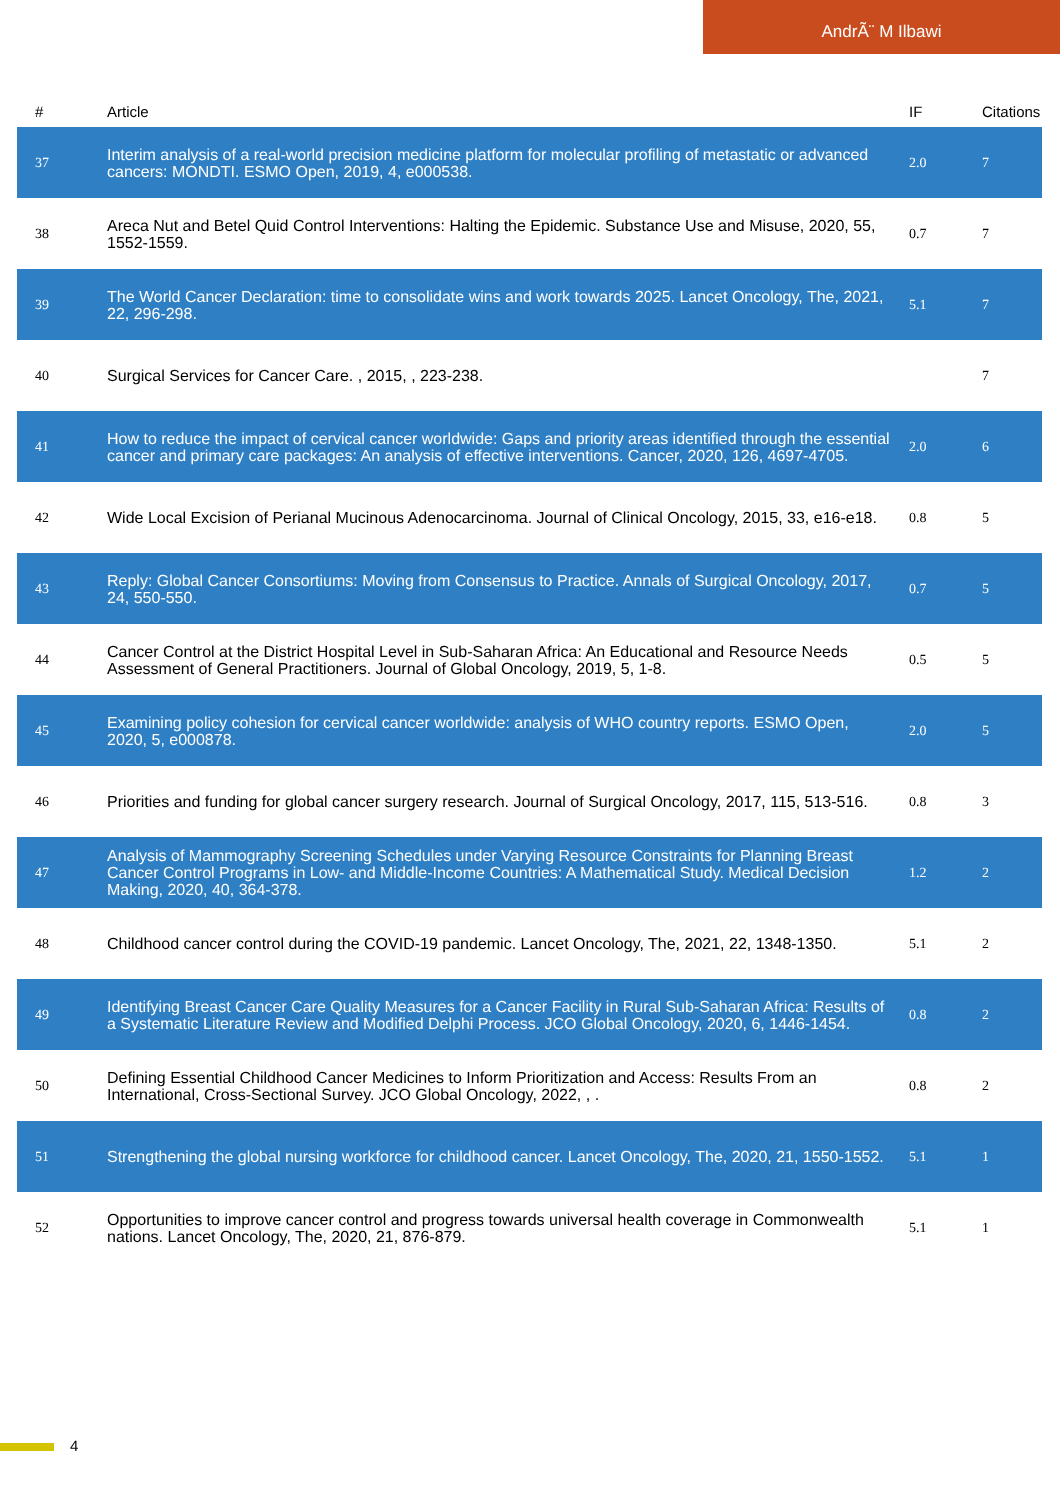AndrÃ¨ M Ilbawi
| # | Article | IF | Citations |
| --- | --- | --- | --- |
| 37 | Interim analysis of a real-world precision medicine platform for molecular profiling of metastatic or advanced cancers: MONDTI. ESMO Open, 2019, 4, e000538. | 2.0 | 7 |
| 38 | Areca Nut and Betel Quid Control Interventions: Halting the Epidemic. Substance Use and Misuse, 2020, 55, 1552-1559. | 0.7 | 7 |
| 39 | The World Cancer Declaration: time to consolidate wins and work towards 2025. Lancet Oncology, The, 2021, 22, 296-298. | 5.1 | 7 |
| 40 | Surgical Services for Cancer Care. , 2015, , 223-238. | | 7 |
| 41 | How to reduce the impact of cervical cancer worldwide: Gaps and priority areas identified through the essential cancer and primary care packages: An analysis of effective interventions. Cancer, 2020, 126, 4697-4705. | 2.0 | 6 |
| 42 | Wide Local Excision of Perianal Mucinous Adenocarcinoma. Journal of Clinical Oncology, 2015, 33, e16-e18. | 0.8 | 5 |
| 43 | Reply: Global Cancer Consortiums: Moving from Consensus to Practice. Annals of Surgical Oncology, 2017, 24, 550-550. | 0.7 | 5 |
| 44 | Cancer Control at the District Hospital Level in Sub-Saharan Africa: An Educational and Resource Needs Assessment of General Practitioners. Journal of Global Oncology, 2019, 5, 1-8. | 0.5 | 5 |
| 45 | Examining policy cohesion for cervical cancer worldwide: analysis of WHO country reports. ESMO Open, 2020, 5, e000878. | 2.0 | 5 |
| 46 | Priorities and funding for global cancer surgery research. Journal of Surgical Oncology, 2017, 115, 513-516. | 0.8 | 3 |
| 47 | Analysis of Mammography Screening Schedules under Varying Resource Constraints for Planning Breast Cancer Control Programs in Low- and Middle-Income Countries: A Mathematical Study. Medical Decision Making, 2020, 40, 364-378. | 1.2 | 2 |
| 48 | Childhood cancer control during the COVID-19 pandemic. Lancet Oncology, The, 2021, 22, 1348-1350. | 5.1 | 2 |
| 49 | Identifying Breast Cancer Care Quality Measures for a Cancer Facility in Rural Sub-Saharan Africa: Results of a Systematic Literature Review and Modified Delphi Process. JCO Global Oncology, 2020, 6, 1446-1454. | 0.8 | 2 |
| 50 | Defining Essential Childhood Cancer Medicines to Inform Prioritization and Access: Results From an International, Cross-Sectional Survey. JCO Global Oncology, 2022, , . | 0.8 | 2 |
| 51 | Strengthening the global nursing workforce for childhood cancer. Lancet Oncology, The, 2020, 21, 1550-1552. | 5.1 | 1 |
| 52 | Opportunities to improve cancer control and progress towards universal health coverage in Commonwealth nations. Lancet Oncology, The, 2020, 21, 876-879. | 5.1 | 1 |
4